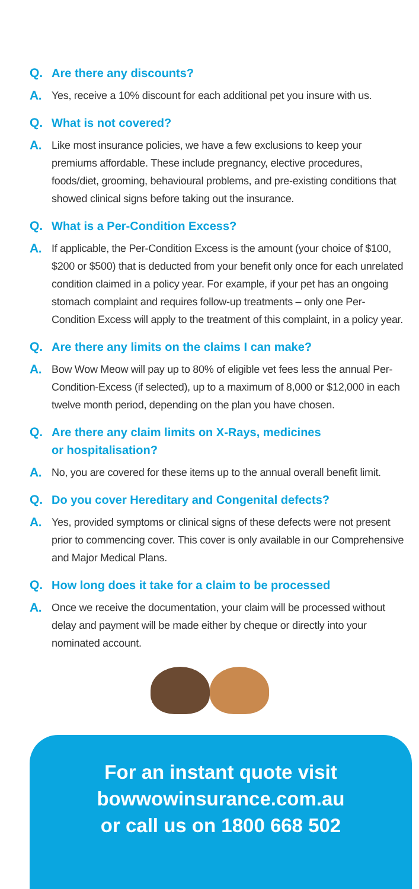Q. Are there any discounts?
A. Yes, receive a 10% discount for each additional pet you insure with us.
Q. What is not covered?
A. Like most insurance policies, we have a few exclusions to keep your premiums affordable. These include pregnancy, elective procedures, foods/diet, grooming, behavioural problems, and pre-existing conditions that showed clinical signs before taking out the insurance.
Q. What is a Per-Condition Excess?
A. If applicable, the Per-Condition Excess is the amount (your choice of $100, $200 or $500) that is deducted from your benefit only once for each unrelated condition claimed in a policy year. For example, if your pet has an ongoing stomach complaint and requires follow-up treatments – only one Per-Condition Excess will apply to the treatment of this complaint, in a policy year.
Q. Are there any limits on the claims I can make?
A. Bow Wow Meow will pay up to 80% of eligible vet fees less the annual Per-Condition-Excess (if selected), up to a maximum of 8,000 or $12,000 in each twelve month period, depending on the plan you have chosen.
Q. Are there any claim limits on X-Rays, medicines
or hospitalisation?
A. No, you are covered for these items up to the annual overall benefit limit.
Q. Do you cover Hereditary and Congenital defects?
A. Yes, provided symptoms or clinical signs of these defects were not present prior to commencing cover. This cover is only available in our Comprehensive and Major Medical Plans.
Q. How long does it take for a claim to be processed
A. Once we receive the documentation, your claim will be processed without delay and payment will be made either by cheque or directly into your nominated account.
For an instant quote visit
bowwowinsurance.com.au
or call us on 1800 668 502